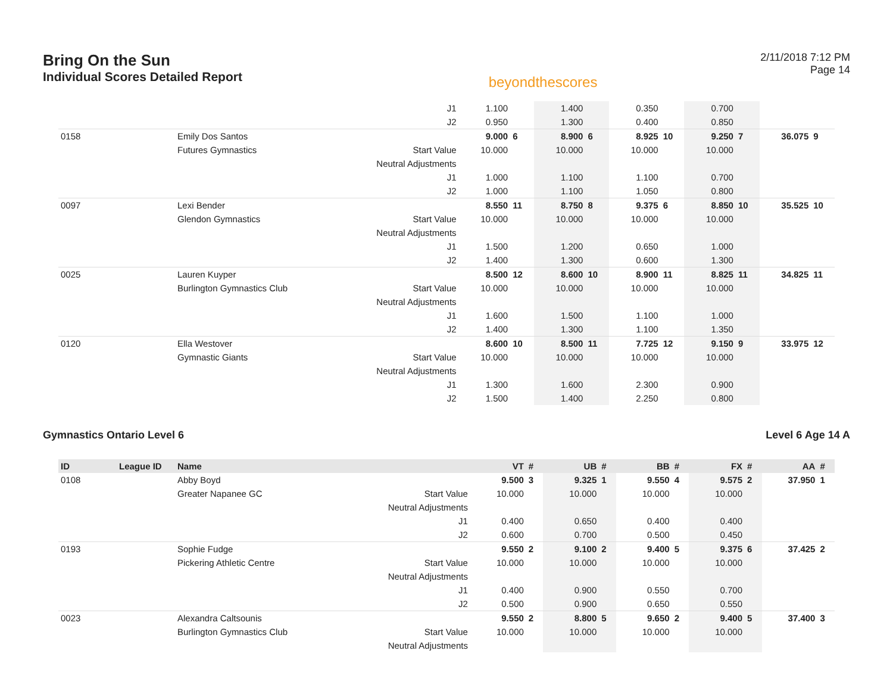Bring On the Sun
Individual Scores Detailed Report
beyondthescores
2/11/2018 7:12 PM
Page 14
| | | | J1 | 1.100 | | 1.400 | | 0.350 | | 0.700 | | | |
| | | | J2 | 0.950 | | 1.300 | | 0.400 | | 0.850 | | | |
| 0158 | | Emily Dos Santos | | 9.000 | 6 | 8.900 | 6 | 8.925 | 10 | 9.250 | 7 | 36.075 | 9 |
| | | Futures Gymnastics | Start Value | 10.000 | | 10.000 | | 10.000 | | 10.000 | | | |
| | | | Neutral Adjustments | | | | | | | | | | |
| | | | J1 | 1.000 | | 1.100 | | 1.100 | | 0.700 | | | |
| | | | J2 | 1.000 | | 1.100 | | 1.050 | | 0.800 | | | |
| 0097 | | Lexi Bender | | 8.550 | 11 | 8.750 | 8 | 9.375 | 6 | 8.850 | 10 | 35.525 | 10 |
| | | Glendon Gymnastics | Start Value | 10.000 | | 10.000 | | 10.000 | | 10.000 | | | |
| | | | Neutral Adjustments | | | | | | | | | | |
| | | | J1 | 1.500 | | 1.200 | | 0.650 | | 1.000 | | | |
| | | | J2 | 1.400 | | 1.300 | | 0.600 | | 1.300 | | | |
| 0025 | | Lauren Kuyper | | 8.500 | 12 | 8.600 | 10 | 8.900 | 11 | 8.825 | 11 | 34.825 | 11 |
| | | Burlington Gymnastics Club | Start Value | 10.000 | | 10.000 | | 10.000 | | 10.000 | | | |
| | | | Neutral Adjustments | | | | | | | | | | |
| | | | J1 | 1.600 | | 1.500 | | 1.100 | | 1.000 | | | |
| | | | J2 | 1.400 | | 1.300 | | 1.100 | | 1.350 | | | |
| 0120 | | Ella Westover | | 8.600 | 10 | 8.500 | 11 | 7.725 | 12 | 9.150 | 9 | 33.975 | 12 |
| | | Gymnastic Giants | Start Value | 10.000 | | 10.000 | | 10.000 | | 10.000 | | | |
| | | | Neutral Adjustments | | | | | | | | | | |
| | | | J1 | 1.300 | | 1.600 | | 2.300 | | 0.900 | | | |
| | | | J2 | 1.500 | | 1.400 | | 2.250 | | 0.800 | | | |
Gymnastics Ontario Level 6 Level 6 Age 14 A
| ID | League ID | Name | | VT | # | UB | # | BB | # | FX | # | AA | # |
| --- | --- | --- | --- | --- | --- | --- | --- | --- | --- | --- | --- | --- | --- |
| 0108 | | Abby Boyd | | 9.500 | 3 | 9.325 | 1 | 9.550 | 4 | 9.575 | 2 | 37.950 | 1 |
| | | Greater Napanee GC | Start Value | 10.000 | | 10.000 | | 10.000 | | 10.000 | | | |
| | | | Neutral Adjustments | | | | | | | | | | |
| | | | J1 | 0.400 | | 0.650 | | 0.400 | | 0.400 | | | |
| | | | J2 | 0.600 | | 0.700 | | 0.500 | | 0.450 | | | |
| 0193 | | Sophie Fudge | | 9.550 | 2 | 9.100 | 2 | 9.400 | 5 | 9.375 | 6 | 37.425 | 2 |
| | | Pickering Athletic Centre | Start Value | 10.000 | | 10.000 | | 10.000 | | 10.000 | | | |
| | | | Neutral Adjustments | | | | | | | | | | |
| | | | J1 | 0.400 | | 0.900 | | 0.550 | | 0.700 | | | |
| | | | J2 | 0.500 | | 0.900 | | 0.650 | | 0.550 | | | |
| 0023 | | Alexandra Caltsounis | | 9.550 | 2 | 8.800 | 5 | 9.650 | 2 | 9.400 | 5 | 37.400 | 3 |
| | | Burlington Gymnastics Club | Start Value | 10.000 | | 10.000 | | 10.000 | | 10.000 | | | |
| | | | Neutral Adjustments | | | | | | | | | | |